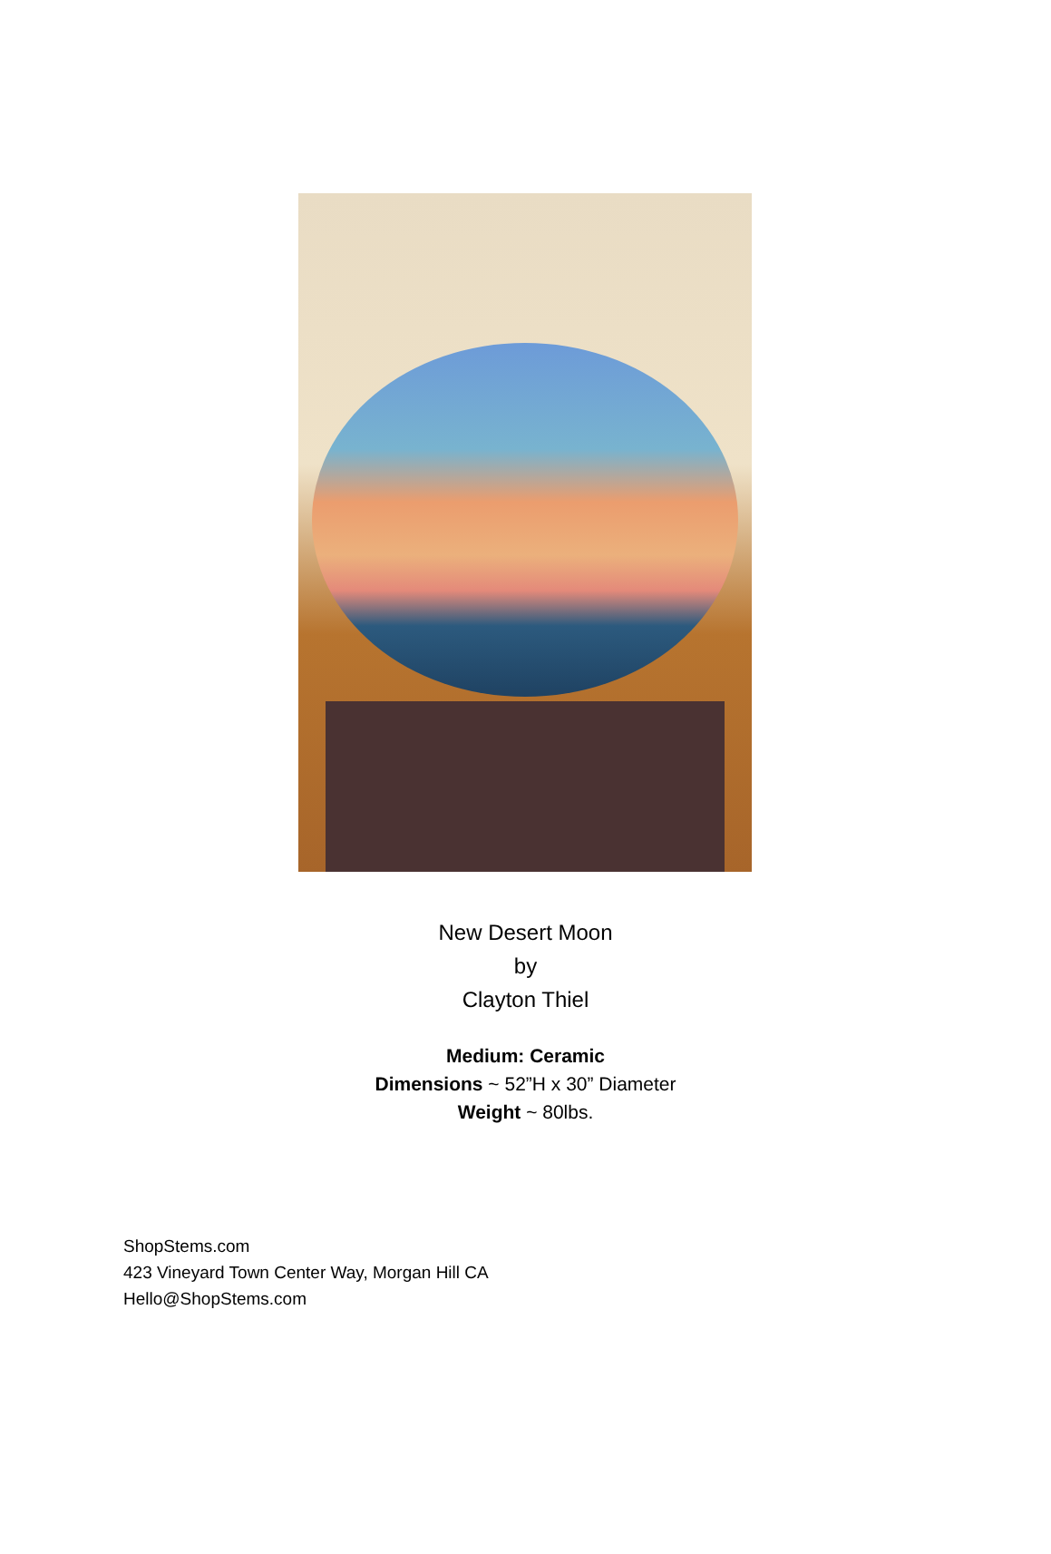New Desert Moon
by
Clayton Thiel
Medium: Ceramic
Dimensions ~ 52”H x 30” Diameter
Weight ~ 80lbs.
ShopStems.com
423 Vineyard Town Center Way, Morgan Hill CA
Hello@ShopStems.com